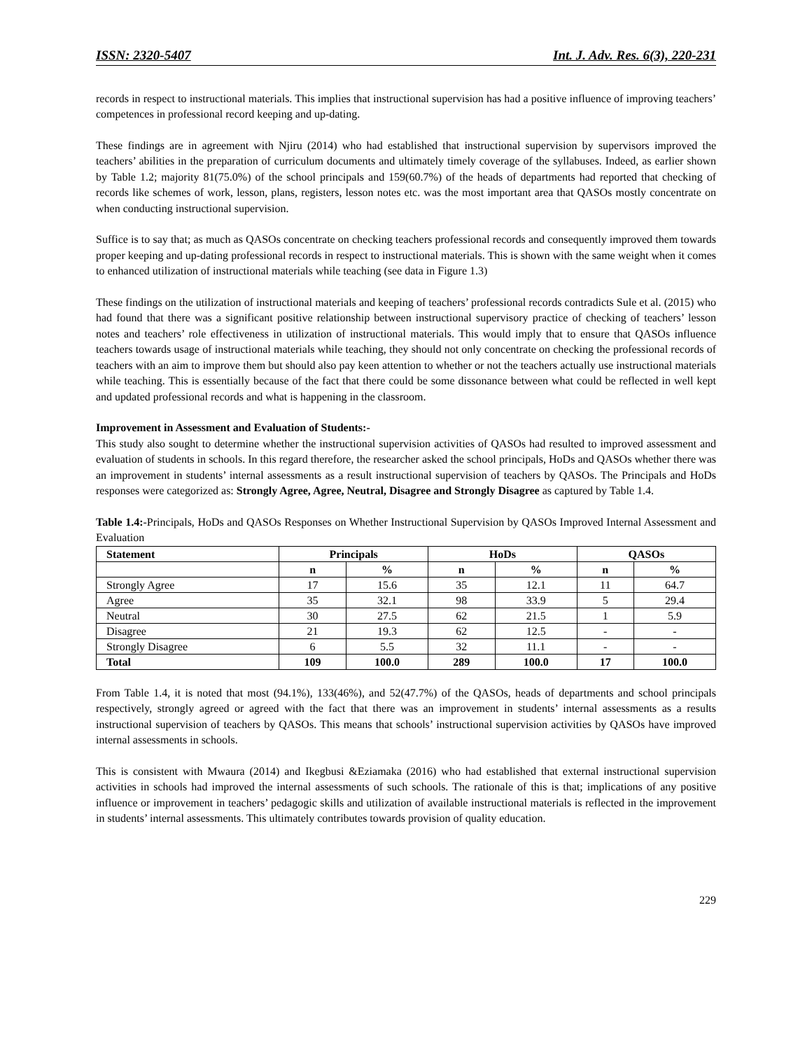ISSN: 2320-5407 Int. J. Adv. Res. 6(3), 220-231
records in respect to instructional materials. This implies that instructional supervision has had a positive influence of improving teachers’ competences in professional record keeping and up-dating.
These findings are in agreement with Njiru (2014) who had established that instructional supervision by supervisors improved the teachers’ abilities in the preparation of curriculum documents and ultimately timely coverage of the syllabuses. Indeed, as earlier shown by Table 1.2; majority 81(75.0%) of the school principals and 159(60.7%) of the heads of departments had reported that checking of records like schemes of work, lesson, plans, registers, lesson notes etc. was the most important area that QASOs mostly concentrate on when conducting instructional supervision.
Suffice is to say that; as much as QASOs concentrate on checking teachers professional records and consequently improved them towards proper keeping and up-dating professional records in respect to instructional materials. This is shown with the same weight when it comes to enhanced utilization of instructional materials while teaching (see data in Figure 1.3)
These findings on the utilization of instructional materials and keeping of teachers’ professional records contradicts Sule et al. (2015) who had found that there was a significant positive relationship between instructional supervisory practice of checking of teachers’ lesson notes and teachers’ role effectiveness in utilization of instructional materials. This would imply that to ensure that QASOs influence teachers towards usage of instructional materials while teaching, they should not only concentrate on checking the professional records of teachers with an aim to improve them but should also pay keen attention to whether or not the teachers actually use instructional materials while teaching. This is essentially because of the fact that there could be some dissonance between what could be reflected in well kept and updated professional records and what is happening in the classroom.
Improvement in Assessment and Evaluation of Students:-
This study also sought to determine whether the instructional supervision activities of QASOs had resulted to improved assessment and evaluation of students in schools. In this regard therefore, the researcher asked the school principals, HoDs and QASOs whether there was an improvement in students’ internal assessments as a result instructional supervision of teachers by QASOs. The Principals and HoDs responses were categorized as: Strongly Agree, Agree, Neutral, Disagree and Strongly Disagree as captured by Table 1.4.
Table 1.4:-Principals, HoDs and QASOs Responses on Whether Instructional Supervision by QASOs Improved Internal Assessment and Evaluation
| Statement | Principals | | HoDs | | QASOs | |
| --- | --- | --- | --- | --- | --- | --- |
| | n | % | n | % | n | % |
| Strongly Agree | 17 | 15.6 | 35 | 12.1 | 11 | 64.7 |
| Agree | 35 | 32.1 | 98 | 33.9 | 5 | 29.4 |
| Neutral | 30 | 27.5 | 62 | 21.5 | 1 | 5.9 |
| Disagree | 21 | 19.3 | 62 | 12.5 | - | - |
| Strongly Disagree | 6 | 5.5 | 32 | 11.1 | - | - |
| Total | 109 | 100.0 | 289 | 100.0 | 17 | 100.0 |
From Table 1.4, it is noted that most (94.1%), 133(46%), and 52(47.7%) of the QASOs, heads of departments and school principals respectively, strongly agreed or agreed with the fact that there was an improvement in students’ internal assessments as a results instructional supervision of teachers by QASOs. This means that schools’ instructional supervision activities by QASOs have improved internal assessments in schools.
This is consistent with Mwaura (2014) and Ikegbusi &Eziamaka (2016) who had established that external instructional supervision activities in schools had improved the internal assessments of such schools. The rationale of this is that; implications of any positive influence or improvement in teachers’ pedagogic skills and utilization of available instructional materials is reflected in the improvement in students’ internal assessments. This ultimately contributes towards provision of quality education.
229